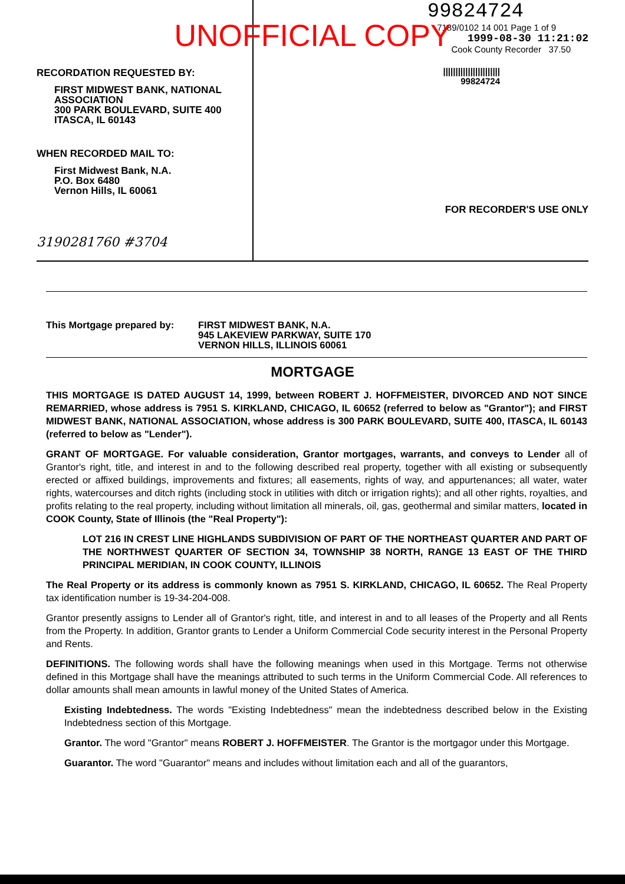UNOFFICIAL COPY
RECORDATION REQUESTED BY:
FIRST MIDWEST BANK, NATIONAL ASSOCIATION
300 PARK BOULEVARD, SUITE 400
ITASCA, IL 60143
WHEN RECORDED MAIL TO:
First Midwest Bank, N.A.
P.O. Box 6480
Vernon Hills, IL 60061
3190281760 #3704
99824724
7189/0102 14 001 Page 1 of 9
1999-08-30 11:21:02
Cook County Recorder 37.50
|||||||||||||||||||||||
99824724
FOR RECORDER'S USE ONLY
This Mortgage prepared by: FIRST MIDWEST BANK, N.A.
945 LAKEVIEW PARKWAY, SUITE 170
VERNON HILLS, ILLINOIS 60061
MORTGAGE
THIS MORTGAGE IS DATED AUGUST 14, 1999, between ROBERT J. HOFFMEISTER, DIVORCED AND NOT SINCE REMARRIED, whose address is 7951 S. KIRKLAND, CHICAGO, IL 60652 (referred to below as "Grantor"); and FIRST MIDWEST BANK, NATIONAL ASSOCIATION, whose address is 300 PARK BOULEVARD, SUITE 400, ITASCA, IL 60143 (referred to below as "Lender").
GRANT OF MORTGAGE. For valuable consideration, Grantor mortgages, warrants, and conveys to Lender all of Grantor's right, title, and interest in and to the following described real property, together with all existing or subsequently erected or affixed buildings, improvements and fixtures; all easements, rights of way, and appurtenances; all water, water rights, watercourses and ditch rights (including stock in utilities with ditch or irrigation rights); and all other rights, royalties, and profits relating to the real property, including without limitation all minerals, oil, gas, geothermal and similar matters, located in COOK County, State of Illinois (the "Real Property"):
LOT 216 IN CREST LINE HIGHLANDS SUBDIVISION OF PART OF THE NORTHEAST QUARTER AND PART OF THE NORTHWEST QUARTER OF SECTION 34, TOWNSHIP 38 NORTH, RANGE 13 EAST OF THE THIRD PRINCIPAL MERIDIAN, IN COOK COUNTY, ILLINOIS
The Real Property or its address is commonly known as 7951 S. KIRKLAND, CHICAGO, IL 60652. The Real Property tax identification number is 19-34-204-008.
Grantor presently assigns to Lender all of Grantor's right, title, and interest in and to all leases of the Property and all Rents from the Property. In addition, Grantor grants to Lender a Uniform Commercial Code security interest in the Personal Property and Rents.
DEFINITIONS. The following words shall have the following meanings when used in this Mortgage. Terms not otherwise defined in this Mortgage shall have the meanings attributed to such terms in the Uniform Commercial Code. All references to dollar amounts shall mean amounts in lawful money of the United States of America.
Existing Indebtedness. The words "Existing Indebtedness" mean the indebtedness described below in the Existing Indebtedness section of this Mortgage.
Grantor. The word "Grantor" means ROBERT J. HOFFMEISTER. The Grantor is the mortgagor under this Mortgage.
Guarantor. The word "Guarantor" means and includes without limitation each and all of the guarantors,